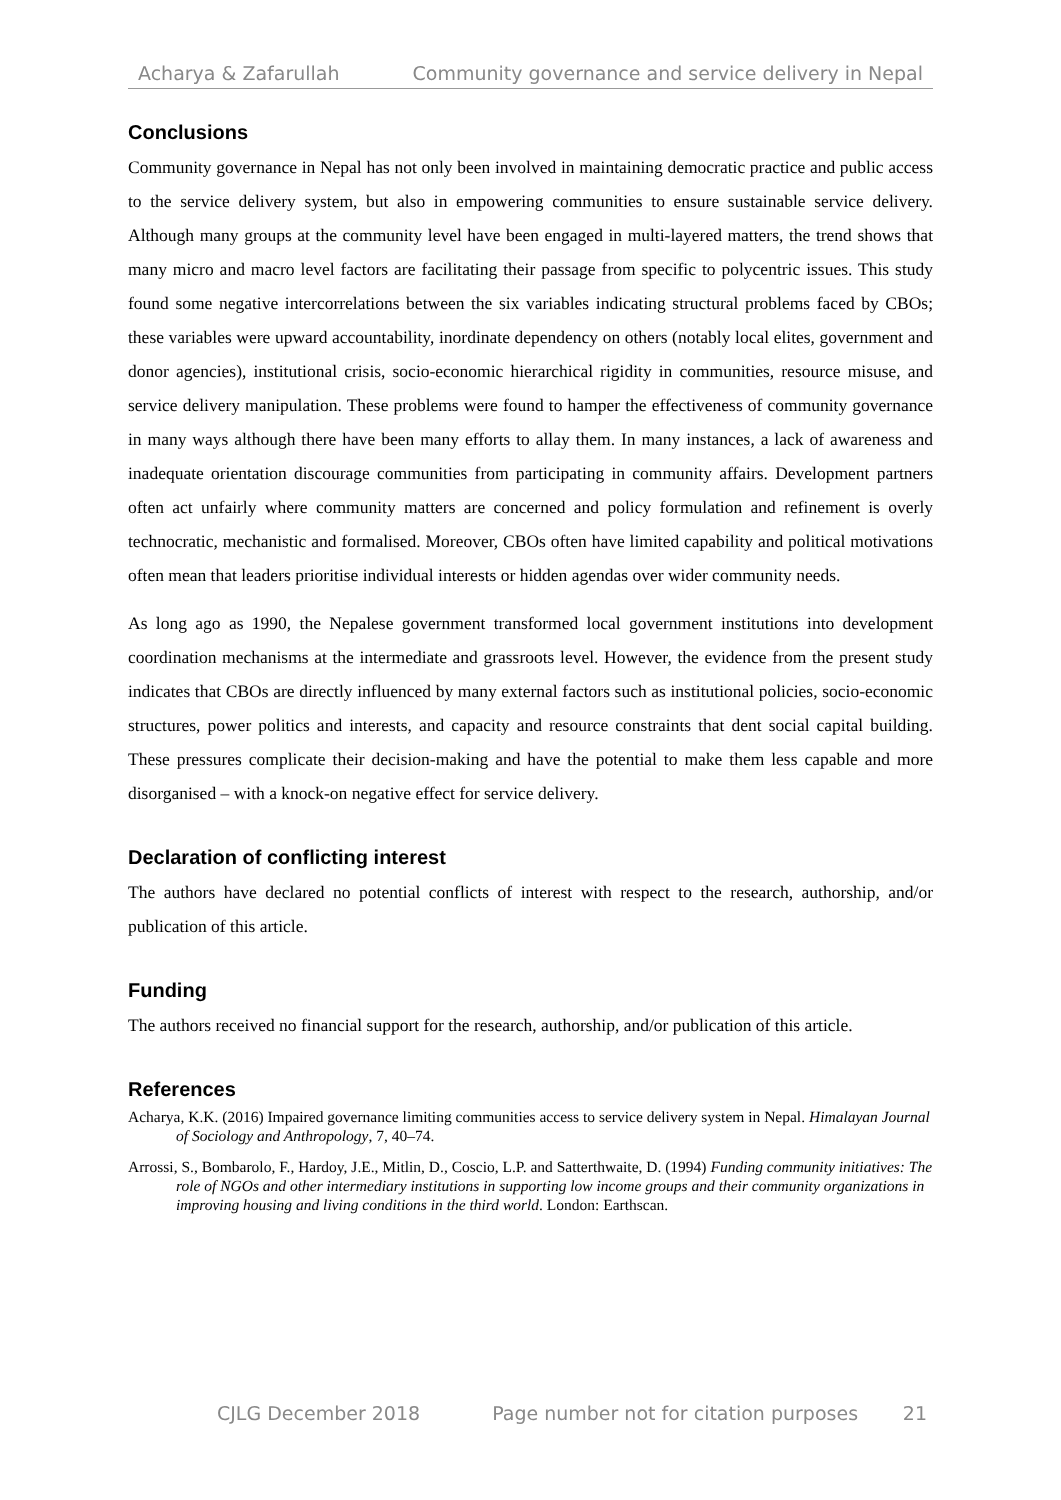Acharya & Zafarullah Community governance and service delivery in Nepal
Conclusions
Community governance in Nepal has not only been involved in maintaining democratic practice and public access to the service delivery system, but also in empowering communities to ensure sustainable service delivery. Although many groups at the community level have been engaged in multi-layered matters, the trend shows that many micro and macro level factors are facilitating their passage from specific to polycentric issues. This study found some negative intercorrelations between the six variables indicating structural problems faced by CBOs; these variables were upward accountability, inordinate dependency on others (notably local elites, government and donor agencies), institutional crisis, socio-economic hierarchical rigidity in communities, resource misuse, and service delivery manipulation. These problems were found to hamper the effectiveness of community governance in many ways although there have been many efforts to allay them. In many instances, a lack of awareness and inadequate orientation discourage communities from participating in community affairs. Development partners often act unfairly where community matters are concerned and policy formulation and refinement is overly technocratic, mechanistic and formalised. Moreover, CBOs often have limited capability and political motivations often mean that leaders prioritise individual interests or hidden agendas over wider community needs.
As long ago as 1990, the Nepalese government transformed local government institutions into development coordination mechanisms at the intermediate and grassroots level. However, the evidence from the present study indicates that CBOs are directly influenced by many external factors such as institutional policies, socio-economic structures, power politics and interests, and capacity and resource constraints that dent social capital building. These pressures complicate their decision-making and have the potential to make them less capable and more disorganised – with a knock-on negative effect for service delivery.
Declaration of conflicting interest
The authors have declared no potential conflicts of interest with respect to the research, authorship, and/or publication of this article.
Funding
The authors received no financial support for the research, authorship, and/or publication of this article.
References
Acharya, K.K. (2016) Impaired governance limiting communities access to service delivery system in Nepal. Himalayan Journal of Sociology and Anthropology, 7, 40–74.
Arrossi, S., Bombarolo, F., Hardoy, J.E., Mitlin, D., Coscio, L.P. and Satterthwaite, D. (1994) Funding community initiatives: The role of NGOs and other intermediary institutions in supporting low income groups and their community organizations in improving housing and living conditions in the third world. London: Earthscan.
CJLG December 2018 Page number not for citation purposes 21